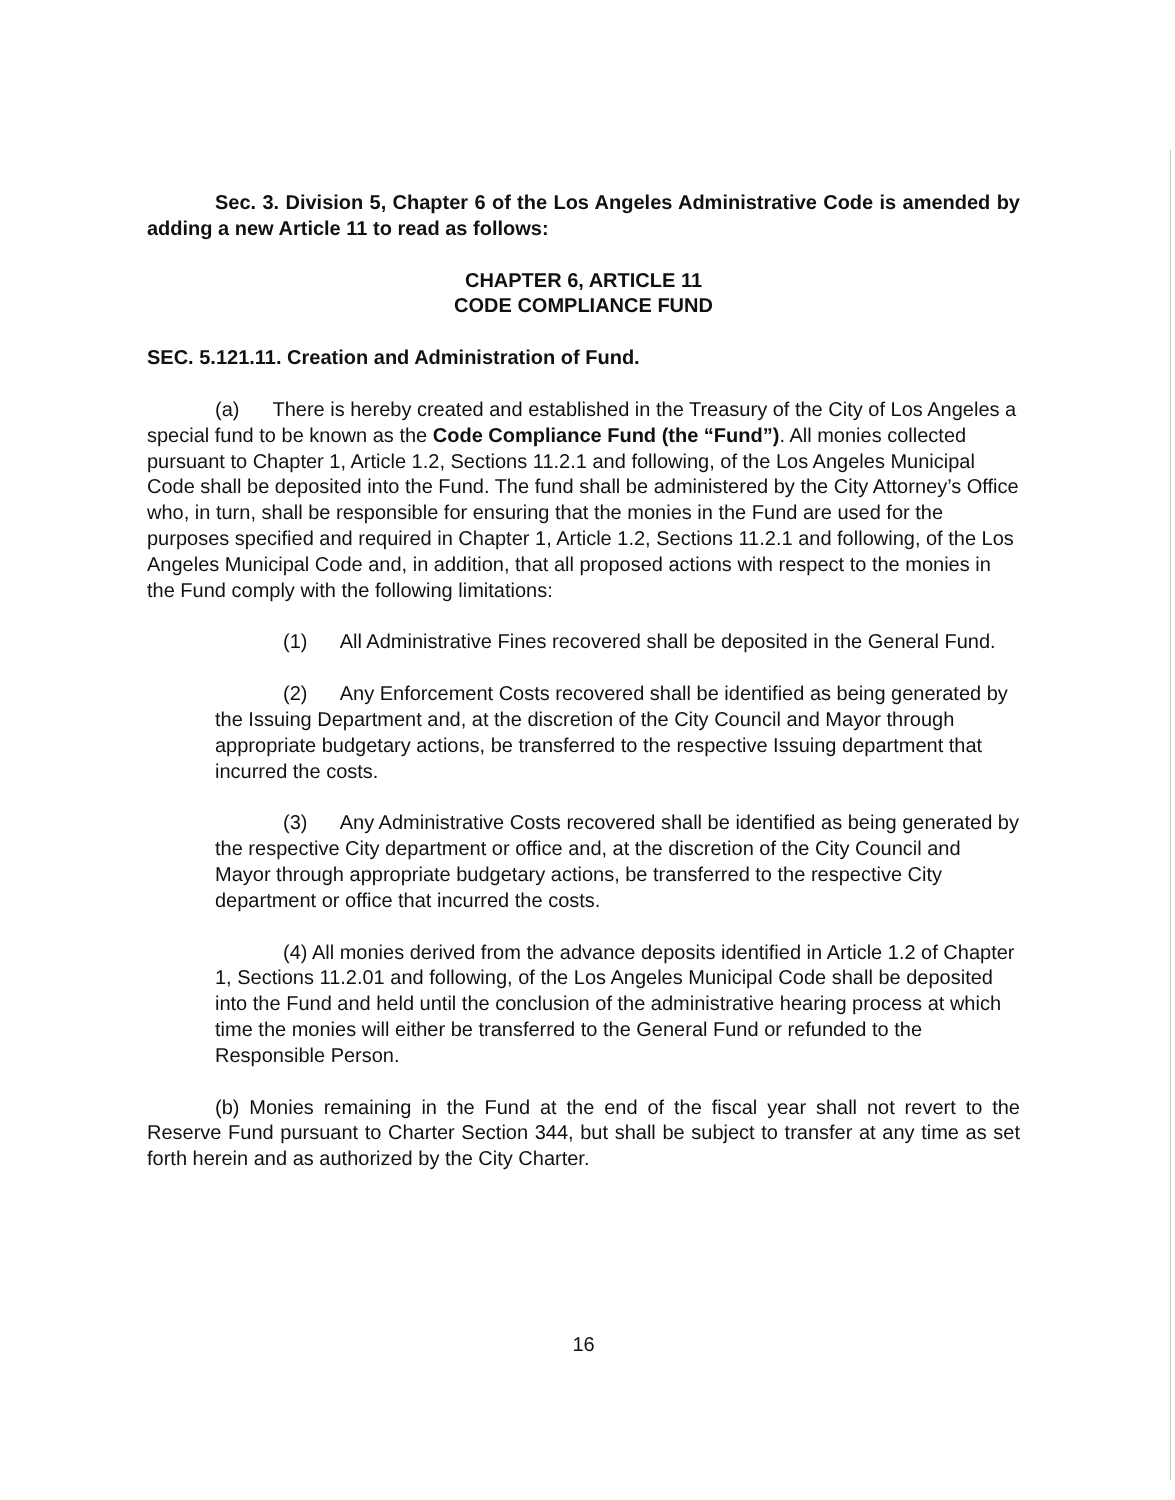Sec. 3. Division 5, Chapter 6 of the Los Angeles Administrative Code is amended by adding a new Article 11 to read as follows:
CHAPTER 6, ARTICLE 11
CODE COMPLIANCE FUND
SEC. 5.121.11. Creation and Administration of Fund.
(a) There is hereby created and established in the Treasury of the City of Los Angeles a special fund to be known as the Code Compliance Fund (the “Fund”). All monies collected pursuant to Chapter 1, Article 1.2, Sections 11.2.1 and following, of the Los Angeles Municipal Code shall be deposited into the Fund. The fund shall be administered by the City Attorney’s Office who, in turn, shall be responsible for ensuring that the monies in the Fund are used for the purposes specified and required in Chapter 1, Article 1.2, Sections 11.2.1 and following, of the Los Angeles Municipal Code and, in addition, that all proposed actions with respect to the monies in the Fund comply with the following limitations:
(1) All Administrative Fines recovered shall be deposited in the General Fund.
(2) Any Enforcement Costs recovered shall be identified as being generated by the Issuing Department and, at the discretion of the City Council and Mayor through appropriate budgetary actions, be transferred to the respective Issuing department that incurred the costs.
(3) Any Administrative Costs recovered shall be identified as being generated by the respective City department or office and, at the discretion of the City Council and Mayor through appropriate budgetary actions, be transferred to the respective City department or office that incurred the costs.
(4) All monies derived from the advance deposits identified in Article 1.2 of Chapter 1, Sections 11.2.01 and following, of the Los Angeles Municipal Code shall be deposited into the Fund and held until the conclusion of the administrative hearing process at which time the monies will either be transferred to the General Fund or refunded to the Responsible Person.
(b) Monies remaining in the Fund at the end of the fiscal year shall not revert to the Reserve Fund pursuant to Charter Section 344, but shall be subject to transfer at any time as set forth herein and as authorized by the City Charter.
16